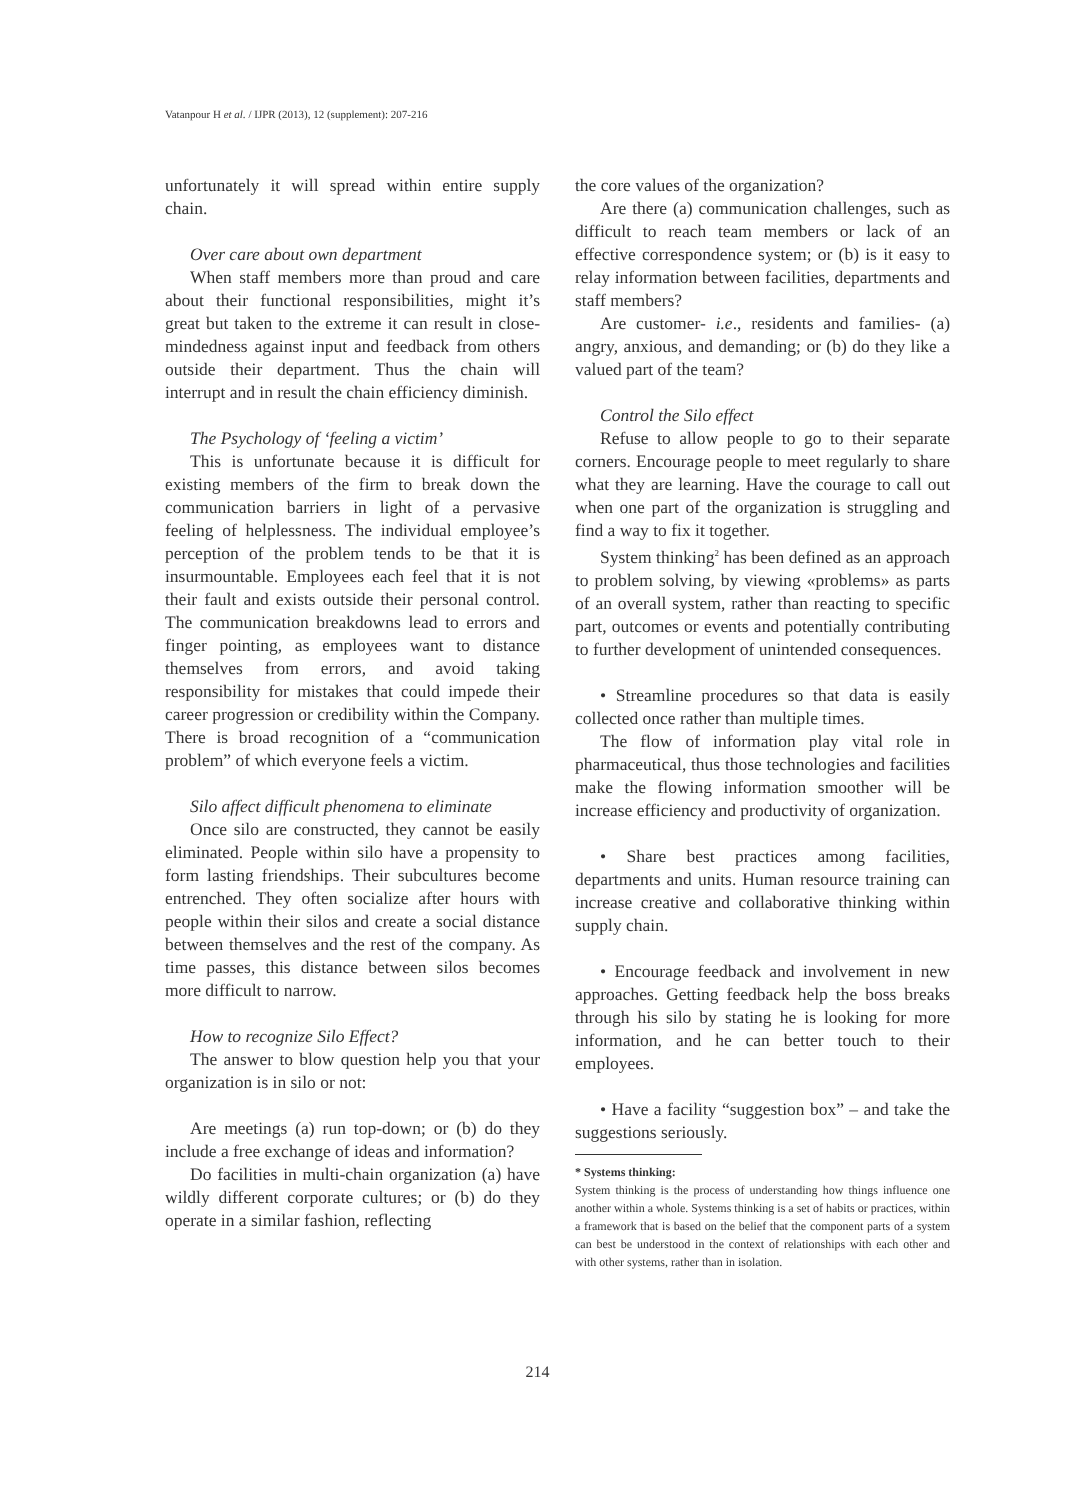Vatanpour H et al. / IJPR (2013), 12 (supplement): 207-216
unfortunately it will spread within entire supply chain.
Over care about own department
When staff members more than proud and care about their functional responsibilities, might it’s great but taken to the extreme it can result in close-mindedness against input and feedback from others outside their department. Thus the chain will interrupt and in result the chain efficiency diminish.
The Psychology of ‘feeling a victim’
This is unfortunate because it is difficult for existing members of the firm to break down the communication barriers in light of a pervasive feeling of helplessness. The individual employee’s perception of the problem tends to be that it is insurmountable. Employees each feel that it is not their fault and exists outside their personal control. The communication breakdowns lead to errors and finger pointing, as employees want to distance themselves from errors, and avoid taking responsibility for mistakes that could impede their career progression or credibility within the Company. There is broad recognition of a “communication problem” of which everyone feels a victim.
Silo affect difficult phenomena to eliminate
Once silo are constructed, they cannot be easily eliminated. People within silo have a propensity to form lasting friendships. Their subcultures become entrenched. They often socialize after hours with people within their silos and create a social distance between themselves and the rest of the company. As time passes, this distance between silos becomes more difficult to narrow.
How to recognize Silo Effect?
The answer to blow question help you that your organization is in silo or not:
Are meetings (a) run top-down; or (b) do they include a free exchange of ideas and information?
Do facilities in multi-chain organization (a) have wildly different corporate cultures; or (b) do they operate in a similar fashion, reflecting
the core values of the organization?
Are there (a) communication challenges, such as difficult to reach team members or lack of an effective correspondence system; or (b) is it easy to relay information between facilities, departments and staff members?
Are customer- i.e., residents and families- (a) angry, anxious, and demanding; or (b) do they like a valued part of the team?
Control the Silo effect
Refuse to allow people to go to their separate corners. Encourage people to meet regularly to share what they are learning. Have the courage to call out when one part of the organization is struggling and find a way to fix it together.
System thinking<sup>2</sup> has been defined as an approach to problem solving, by viewing «problems» as parts of an overall system, rather than reacting to specific part, outcomes or events and potentially contributing to further development of unintended consequences.
• Streamline procedures so that data is easily collected once rather than multiple times.
The flow of information play vital role in pharmaceutical, thus those technologies and facilities make the flowing information smoother will be increase efficiency and productivity of organization.
• Share best practices among facilities, departments and units. Human resource training can increase creative and collaborative thinking within supply chain.
• Encourage feedback and involvement in new approaches. Getting feedback help the boss breaks through his silo by stating he is looking for more information, and he can better touch to their employees.
• Have a facility “suggestion box” – and take the suggestions seriously.
* Systems thinking:
System thinking is the process of understanding how things influence one another within a whole. Systems thinking is a set of habits or practices, within a framework that is based on the belief that the component parts of a system can best be understood in the context of relationships with each other and with other systems, rather than in isolation.
214